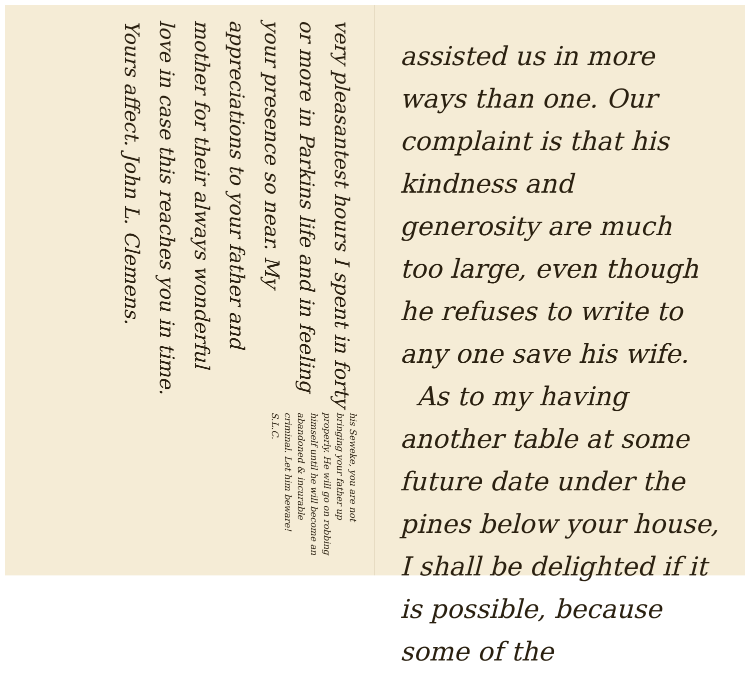his Seweke, you are not bringing your father up properly. He will go on robbing himself until he will become an abandoned & incurable criminal. Let him beware! S.L.C.
very pleasantest hours I spent in forty or more in Parkins life and in feeling your presence so near. My appreciations to your father and mother for their always wonderful love in case this reaches you in time. Yours affect. John L. Clemens.
assisted us in more ways than one. Our complaint is that his kindness and generosity are much too large, even though he refuses to write to any one save his wife.
As to my having another table at some future date under the pines below your house, I shall be delighted if it is possible, because some of the